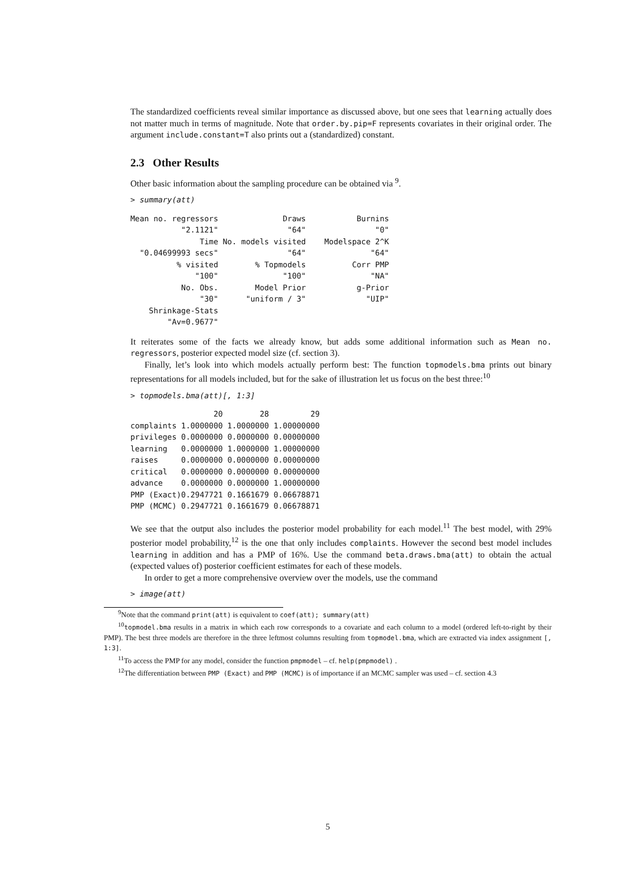The standardized coefficients reveal similar importance as discussed above, but one sees that learning actually does not matter much in terms of magnitude. Note that order.by.pip=F represents covariates in their original order. The argument include.constant=T also prints out a (standardized) constant.
2.3 Other Results
Other basic information about the sampling procedure can be obtained via <sup>9</sup>.
> summary(att)
| Mean no. regressors | Draws | Burnins |
| "2.1121" | "64" | "0" |
| Time | No. models visited | Modelspace 2^K |
| "0.04699993 secs" | "64" | "64" |
| % visited | % Topmodels | Corr PMP |
| "100" | "100" | "NA" |
| No. Obs. | Model Prior | g-Prior |
| "30" | "uniform / 3" | "UIP" |
| Shrinkage-Stats | | |
| "Av=0.9677" | | |
It reiterates some of the facts we already know, but adds some additional information such as Mean no. regressors, posterior expected model size (cf. section 3).
Finally, let’s look into which models actually perform best: The function topmodels.bma prints out binary representations for all models included, but for the sake of illustration let us focus on the best three:<sup>10</sup>
> topmodels.bma(att)[, 1:3]
| | 20 | 28 | 29 |
| complaints | 1.0000000 | 1.0000000 | 1.00000000 |
| privileges | 0.0000000 | 0.0000000 | 0.00000000 |
| learning | 0.0000000 | 1.0000000 | 1.00000000 |
| raises | 0.0000000 | 0.0000000 | 0.00000000 |
| critical | 0.0000000 | 0.0000000 | 0.00000000 |
| advance | 0.0000000 | 0.0000000 | 1.00000000 |
| PMP (Exact) | 0.2947721 | 0.1661679 | 0.06678871 |
| PMP (MCMC) | 0.2947721 | 0.1661679 | 0.06678871 |
We see that the output also includes the posterior model probability for each model.<sup>11</sup> The best model, with 29% posterior model probability,<sup>12</sup> is the one that only includes complaints. However the second best model includes learning in addition and has a PMP of 16%. Use the command beta.draws.bma(att) to obtain the actual (expected values of) posterior coefficient estimates for each of these models.
In order to get a more comprehensive overview over the models, use the command
> image(att)
<sup>9</sup> Note that the command print(att) is equivalent to coef(att); summary(att)
<sup>10</sup> topmodel.bma results in a matrix in which each row corresponds to a covariate and each column to a model (ordered left-to-right by their PMP). The best three models are therefore in the three leftmost columns resulting from topmodel.bma, which are extracted via index assignment [, 1:3].
<sup>11</sup> To access the PMP for any model, consider the function pmpmodel – cf. help(pmpmodel) .
<sup>12</sup> The differentiation between PMP (Exact) and PMP (MCMC) is of importance if an MCMC sampler was used – cf. section 4.3
5